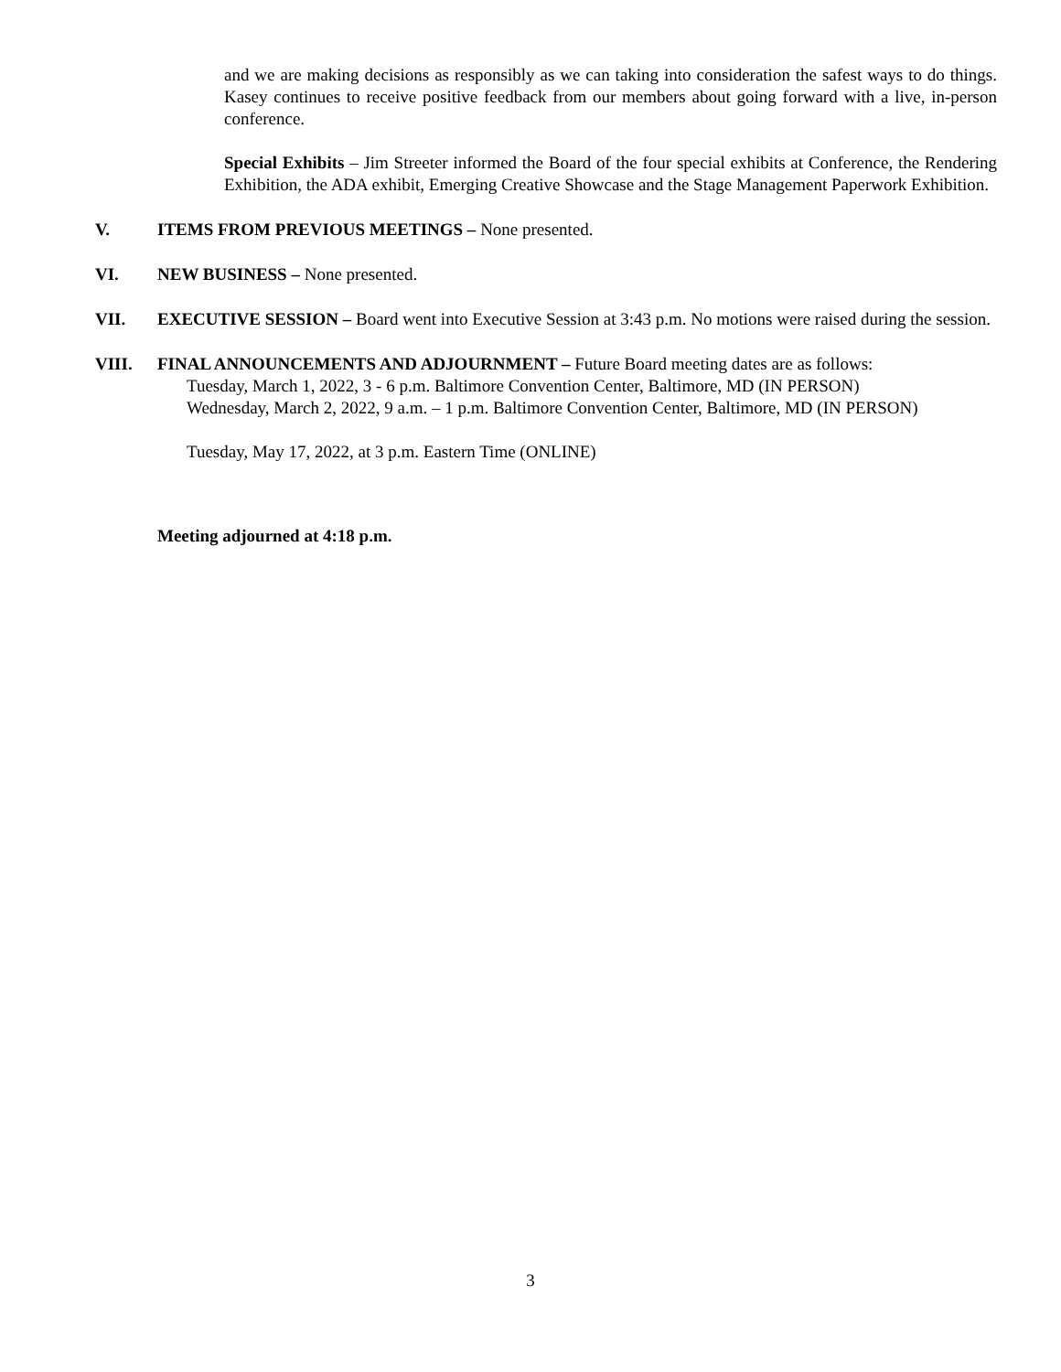and we are making decisions as responsibly as we can taking into consideration the safest ways to do things. Kasey continues to receive positive feedback from our members about going forward with a live, in-person conference.
Special Exhibits – Jim Streeter informed the Board of the four special exhibits at Conference, the Rendering Exhibition, the ADA exhibit, Emerging Creative Showcase and the Stage Management Paperwork Exhibition.
V. ITEMS FROM PREVIOUS MEETINGS – None presented.
VI. NEW BUSINESS – None presented.
VII. EXECUTIVE SESSION – Board went into Executive Session at 3:43 p.m. No motions were raised during the session.
VIII. FINAL ANNOUNCEMENTS AND ADJOURNMENT – Future Board meeting dates are as follows:
Tuesday, March 1, 2022, 3 - 6 p.m. Baltimore Convention Center, Baltimore, MD (IN PERSON)
Wednesday, March 2, 2022, 9 a.m. – 1 p.m. Baltimore Convention Center, Baltimore, MD (IN PERSON)
Tuesday, May 17, 2022, at 3 p.m. Eastern Time (ONLINE)
Meeting adjourned at 4:18 p.m.
3